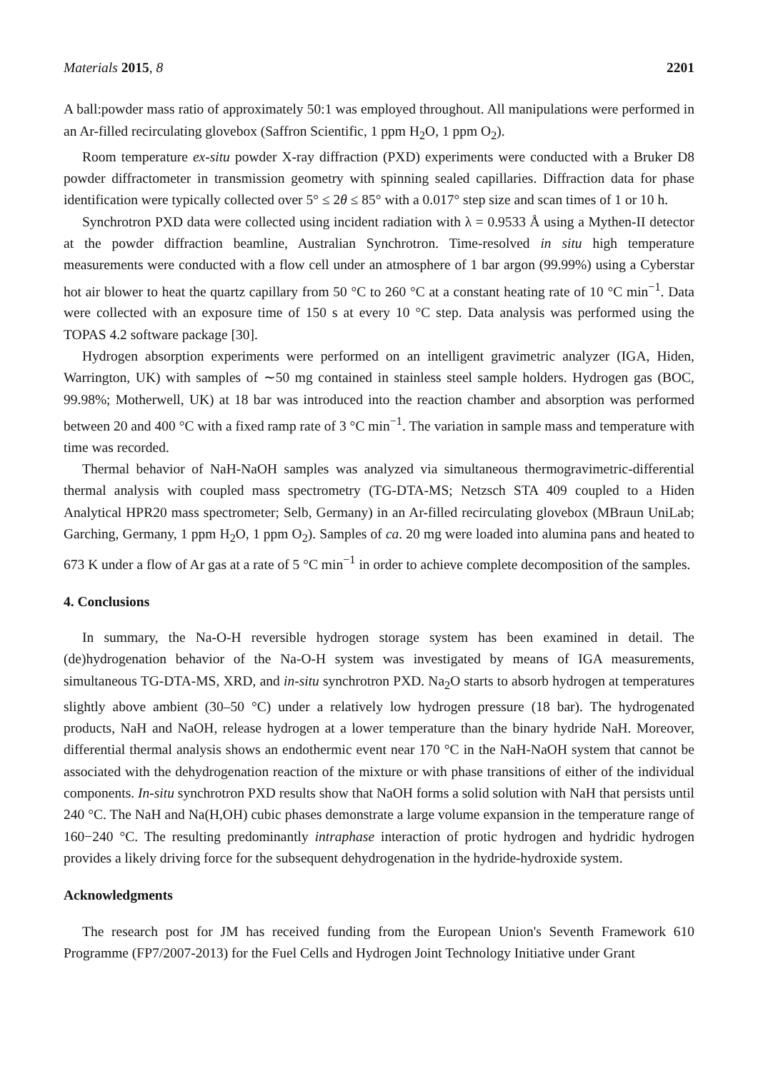Materials 2015, 8 2201
A ball:powder mass ratio of approximately 50:1 was employed throughout. All manipulations were performed in an Ar-filled recirculating glovebox (Saffron Scientific, 1 ppm H<sub>2</sub>O, 1 ppm O<sub>2</sub>).
Room temperature ex-situ powder X-ray diffraction (PXD) experiments were conducted with a Bruker D8 powder diffractometer in transmission geometry with spinning sealed capillaries. Diffraction data for phase identification were typically collected over 5° ≤ 2θ ≤ 85° with a 0.017° step size and scan times of 1 or 10 h.
Synchrotron PXD data were collected using incident radiation with λ = 0.9533 Å using a Mythen-II detector at the powder diffraction beamline, Australian Synchrotron. Time-resolved in situ high temperature measurements were conducted with a flow cell under an atmosphere of 1 bar argon (99.99%) using a Cyberstar hot air blower to heat the quartz capillary from 50 °C to 260 °C at a constant heating rate of 10 °C min<sup>−1</sup>. Data were collected with an exposure time of 150 s at every 10 °C step. Data analysis was performed using the TOPAS 4.2 software package [30].
Hydrogen absorption experiments were performed on an intelligent gravimetric analyzer (IGA, Hiden, Warrington, UK) with samples of ∼50 mg contained in stainless steel sample holders. Hydrogen gas (BOC, 99.98%; Motherwell, UK) at 18 bar was introduced into the reaction chamber and absorption was performed between 20 and 400 °C with a fixed ramp rate of 3 °C min<sup>−1</sup>. The variation in sample mass and temperature with time was recorded.
Thermal behavior of NaH-NaOH samples was analyzed via simultaneous thermogravimetric-differential thermal analysis with coupled mass spectrometry (TG-DTA-MS; Netzsch STA 409 coupled to a Hiden Analytical HPR20 mass spectrometer; Selb, Germany) in an Ar-filled recirculating glovebox (MBraun UniLab; Garching, Germany, 1 ppm H<sub>2</sub>O, 1 ppm O<sub>2</sub>). Samples of ca. 20 mg were loaded into alumina pans and heated to 673 K under a flow of Ar gas at a rate of 5 °C min<sup>−1</sup> in order to achieve complete decomposition of the samples.
4. Conclusions
In summary, the Na-O-H reversible hydrogen storage system has been examined in detail. The (de)hydrogenation behavior of the Na-O-H system was investigated by means of IGA measurements, simultaneous TG-DTA-MS, XRD, and in-situ synchrotron PXD. Na<sub>2</sub>O starts to absorb hydrogen at temperatures slightly above ambient (30–50 °C) under a relatively low hydrogen pressure (18 bar). The hydrogenated products, NaH and NaOH, release hydrogen at a lower temperature than the binary hydride NaH. Moreover, differential thermal analysis shows an endothermic event near 170 °C in the NaH-NaOH system that cannot be associated with the dehydrogenation reaction of the mixture or with phase transitions of either of the individual components. In-situ synchrotron PXD results show that NaOH forms a solid solution with NaH that persists until 240 °C. The NaH and Na(H,OH) cubic phases demonstrate a large volume expansion in the temperature range of 160−240 °C. The resulting predominantly intraphase interaction of protic hydrogen and hydridic hydrogen provides a likely driving force for the subsequent dehydrogenation in the hydride-hydroxide system.
Acknowledgments
The research post for JM has received funding from the European Union's Seventh Framework 610 Programme (FP7/2007-2013) for the Fuel Cells and Hydrogen Joint Technology Initiative under Grant